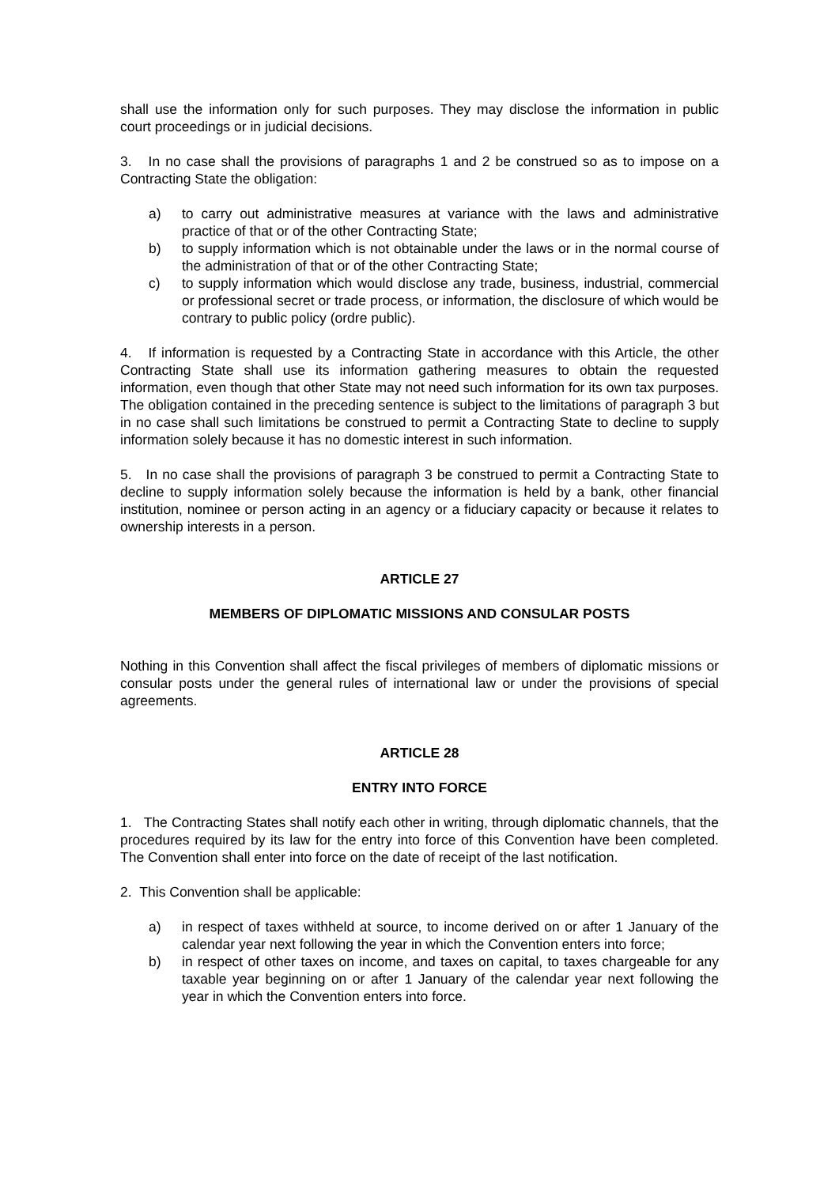shall use the information only for such purposes. They may disclose the information in public court proceedings or in judicial decisions.
3. In no case shall the provisions of paragraphs 1 and 2 be construed so as to impose on a Contracting State the obligation:
a) to carry out administrative measures at variance with the laws and administrative practice of that or of the other Contracting State;
b) to supply information which is not obtainable under the laws or in the normal course of the administration of that or of the other Contracting State;
c) to supply information which would disclose any trade, business, industrial, commercial or professional secret or trade process, or information, the disclosure of which would be contrary to public policy (ordre public).
4. If information is requested by a Contracting State in accordance with this Article, the other Contracting State shall use its information gathering measures to obtain the requested information, even though that other State may not need such information for its own tax purposes. The obligation contained in the preceding sentence is subject to the limitations of paragraph 3 but in no case shall such limitations be construed to permit a Contracting State to decline to supply information solely because it has no domestic interest in such information.
5. In no case shall the provisions of paragraph 3 be construed to permit a Contracting State to decline to supply information solely because the information is held by a bank, other financial institution, nominee or person acting in an agency or a fiduciary capacity or because it relates to ownership interests in a person.
ARTICLE 27
MEMBERS OF DIPLOMATIC MISSIONS AND CONSULAR POSTS
Nothing in this Convention shall affect the fiscal privileges of members of diplomatic missions or consular posts under the general rules of international law or under the provisions of special agreements.
ARTICLE 28
ENTRY INTO FORCE
1. The Contracting States shall notify each other in writing, through diplomatic channels, that the procedures required by its law for the entry into force of this Convention have been completed. The Convention shall enter into force on the date of receipt of the last notification.
2. This Convention shall be applicable:
a) in respect of taxes withheld at source, to income derived on or after 1 January of the calendar year next following the year in which the Convention enters into force;
b) in respect of other taxes on income, and taxes on capital, to taxes chargeable for any taxable year beginning on or after 1 January of the calendar year next following the year in which the Convention enters into force.